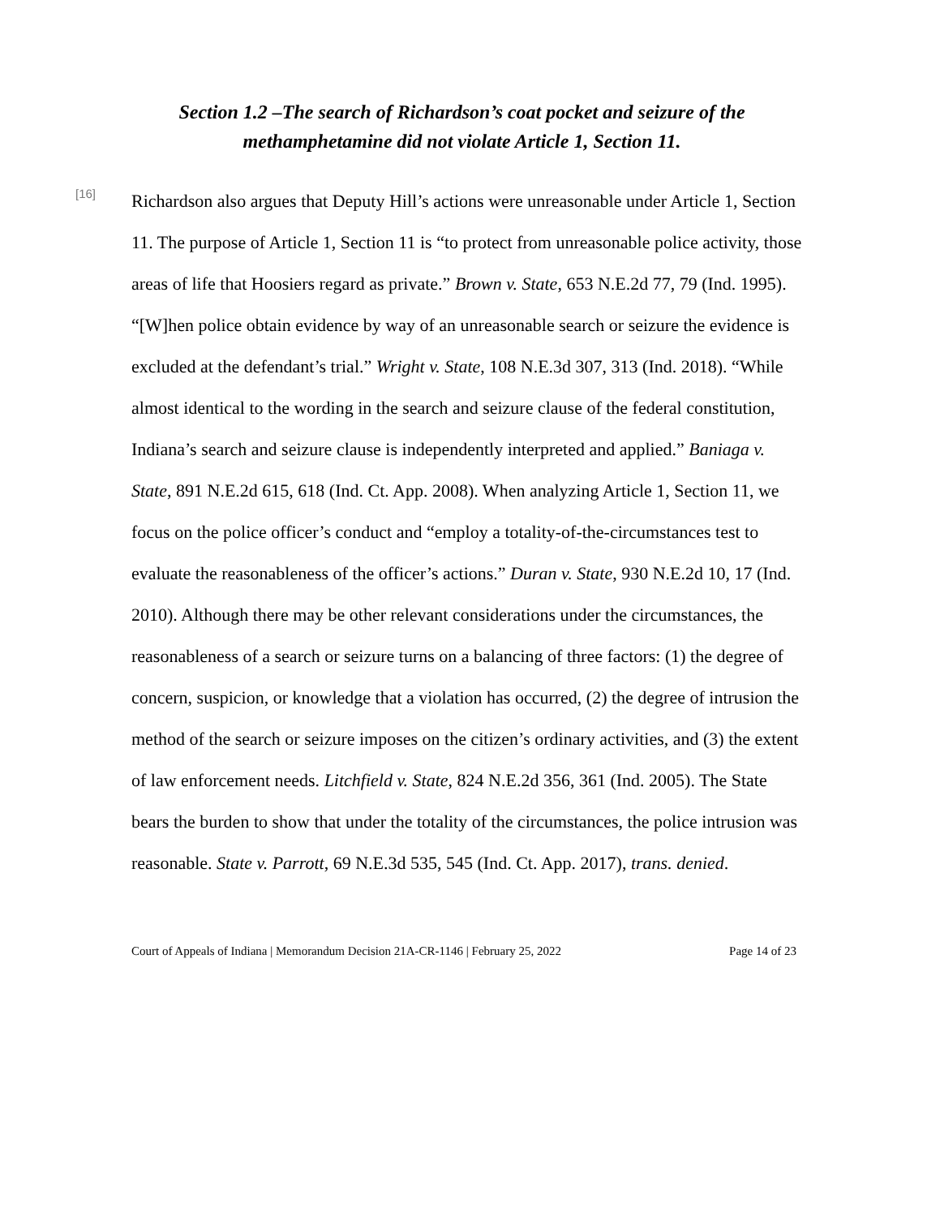Section 1.2 –The search of Richardson’s coat pocket and seizure of the
methamphetamine did not violate Article 1, Section 11.
[16]
Richardson also argues that Deputy Hill’s actions were unreasonable under Article 1, Section 11. The purpose of Article 1, Section 11 is “to protect from unreasonable police activity, those areas of life that Hoosiers regard as private.” Brown v. State, 653 N.E.2d 77, 79 (Ind. 1995). “[W]hen police obtain evidence by way of an unreasonable search or seizure the evidence is excluded at the defendant’s trial.” Wright v. State, 108 N.E.3d 307, 313 (Ind. 2018). “While almost identical to the wording in the search and seizure clause of the federal constitution, Indiana’s search and seizure clause is independently interpreted and applied.” Baniaga v. State, 891 N.E.2d 615, 618 (Ind. Ct. App. 2008). When analyzing Article 1, Section 11, we focus on the police officer’s conduct and “employ a totality-of-the-circumstances test to evaluate the reasonableness of the officer’s actions.” Duran v. State, 930 N.E.2d 10, 17 (Ind. 2010). Although there may be other relevant considerations under the circumstances, the reasonableness of a search or seizure turns on a balancing of three factors: (1) the degree of concern, suspicion, or knowledge that a violation has occurred, (2) the degree of intrusion the method of the search or seizure imposes on the citizen’s ordinary activities, and (3) the extent of law enforcement needs. Litchfield v. State, 824 N.E.2d 356, 361 (Ind. 2005). The State bears the burden to show that under the totality of the circumstances, the police intrusion was reasonable. State v. Parrott, 69 N.E.3d 535, 545 (Ind. Ct. App. 2017), trans. denied.
Court of Appeals of Indiana | Memorandum Decision 21A-CR-1146 | February 25, 2022 Page 14 of 23